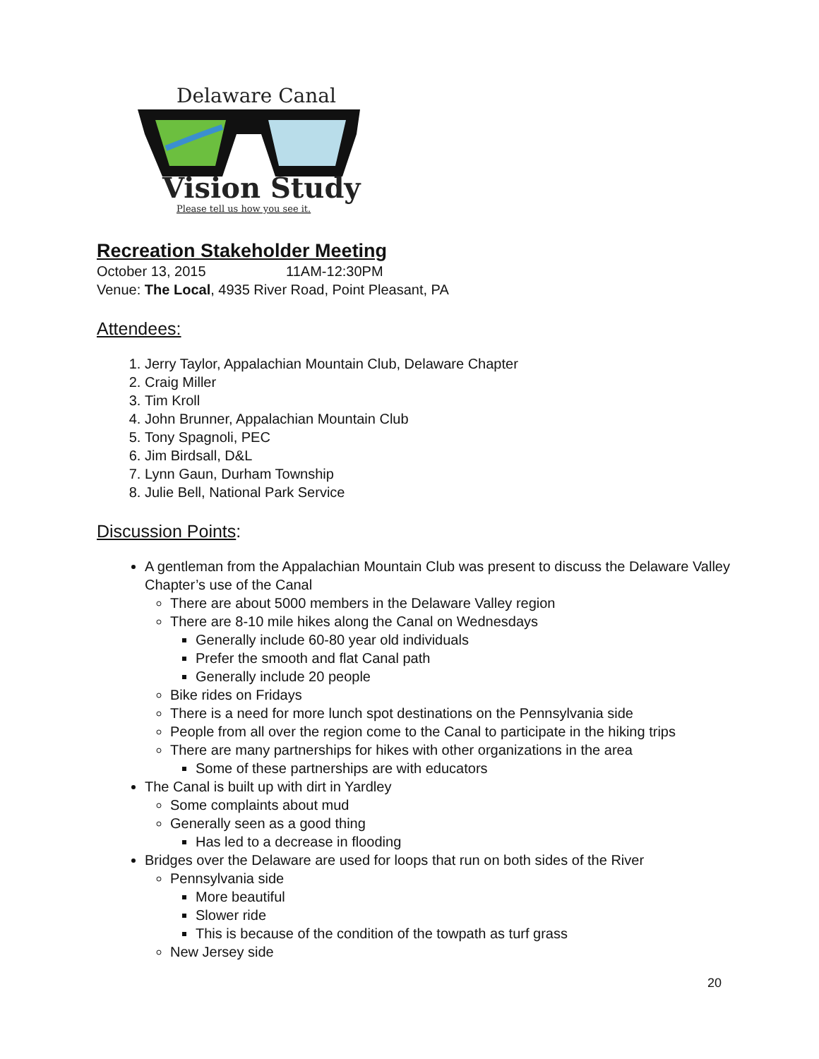Delaware Canal
Vision Study
Please tell us how you see it.
Recreation Stakeholder Meeting
October 13, 2015 11AM-12:30PM
Venue: The Local, 4935 River Road, Point Pleasant, PA
Attendees:
1. Jerry Taylor, Appalachian Mountain Club, Delaware Chapter
2. Craig Miller
3. Tim Kroll
4. John Brunner, Appalachian Mountain Club
5. Tony Spagnoli, PEC
6. Jim Birdsall, D&L
7. Lynn Gaun, Durham Township
8. Julie Bell, National Park Service
Discussion Points:
A gentleman from the Appalachian Mountain Club was present to discuss the Delaware Valley Chapter’s use of the Canal
There are about 5000 members in the Delaware Valley region
There are 8-10 mile hikes along the Canal on Wednesdays
Generally include 60-80 year old individuals
Prefer the smooth and flat Canal path
Generally include 20 people
Bike rides on Fridays
There is a need for more lunch spot destinations on the Pennsylvania side
People from all over the region come to the Canal to participate in the hiking trips
There are many partnerships for hikes with other organizations in the area
Some of these partnerships are with educators
The Canal is built up with dirt in Yardley
Some complaints about mud
Generally seen as a good thing
Has led to a decrease in flooding
Bridges over the Delaware are used for loops that run on both sides of the River
Pennsylvania side
More beautiful
Slower ride
This is because of the condition of the towpath as turf grass
New Jersey side
20